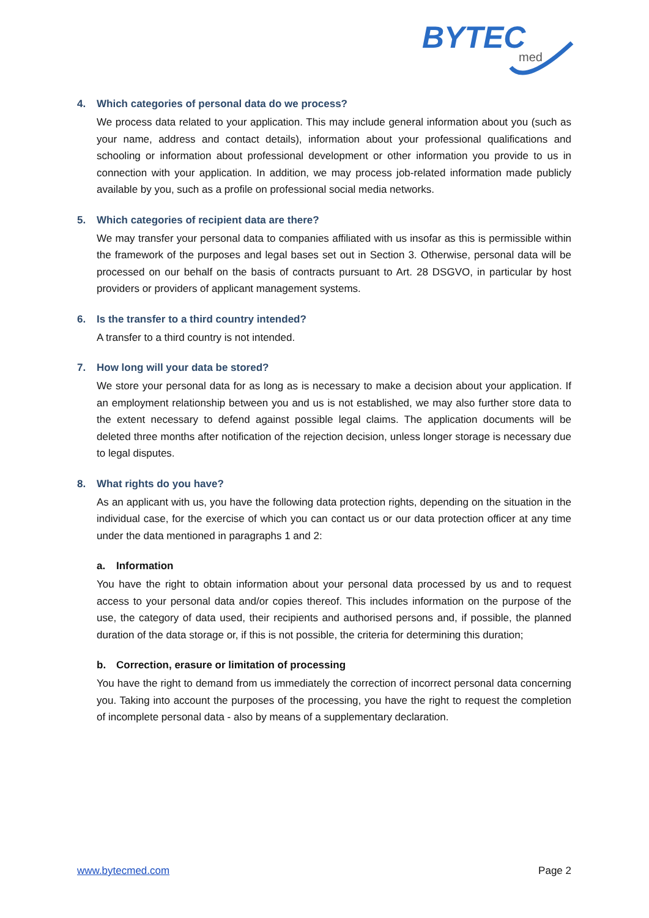BYTEC
med
4. Which categories of personal data do we process?
We process data related to your application. This may include general information about you (such as your name, address and contact details), information about your professional qualifications and schooling or information about professional development or other information you provide to us in connection with your application. In addition, we may process job-related information made publicly available by you, such as a profile on professional social media networks.
5. Which categories of recipient data are there?
We may transfer your personal data to companies affiliated with us insofar as this is permissible within the framework of the purposes and legal bases set out in Section 3. Otherwise, personal data will be processed on our behalf on the basis of contracts pursuant to Art. 28 DSGVO, in particular by host providers or providers of applicant management systems.
6. Is the transfer to a third country intended?
A transfer to a third country is not intended.
7. How long will your data be stored?
We store your personal data for as long as is necessary to make a decision about your application. If an employment relationship between you and us is not established, we may also further store data to the extent necessary to defend against possible legal claims. The application documents will be deleted three months after notification of the rejection decision, unless longer storage is necessary due to legal disputes.
8. What rights do you have?
As an applicant with us, you have the following data protection rights, depending on the situation in the individual case, for the exercise of which you can contact us or our data protection officer at any time under the data mentioned in paragraphs 1 and 2:
a. Information
You have the right to obtain information about your personal data processed by us and to request access to your personal data and/or copies thereof. This includes information on the purpose of the use, the category of data used, their recipients and authorised persons and, if possible, the planned duration of the data storage or, if this is not possible, the criteria for determining this duration;
b. Correction, erasure or limitation of processing
You have the right to demand from us immediately the correction of incorrect personal data concerning you. Taking into account the purposes of the processing, you have the right to request the completion of incomplete personal data - also by means of a supplementary declaration.
www.bytecmed.com Page 2